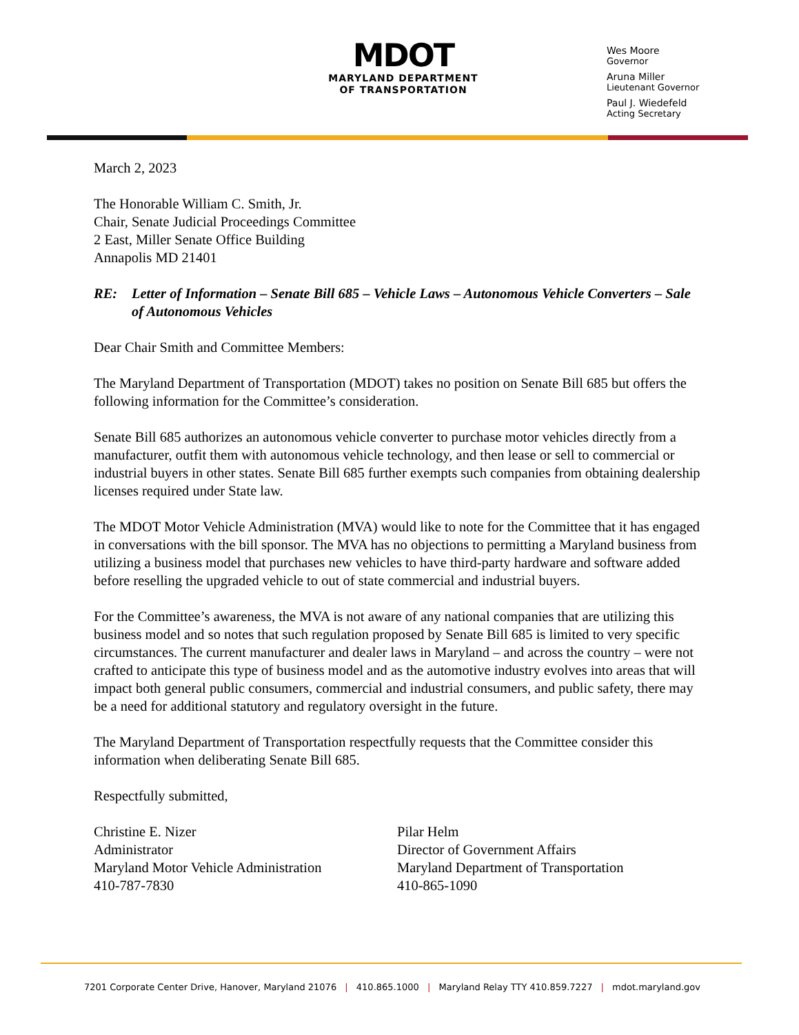MDOT
MARYLAND DEPARTMENT
OF TRANSPORTATION
Wes Moore
Governor
Aruna Miller
Lieutenant Governor
Paul J. Wiedefeld
Acting Secretary
March 2, 2023
The Honorable William C. Smith, Jr.
Chair, Senate Judicial Proceedings Committee
2 East, Miller Senate Office Building
Annapolis MD 21401
RE: Letter of Information – Senate Bill 685 – Vehicle Laws – Autonomous Vehicle Converters – Sale of Autonomous Vehicles
Dear Chair Smith and Committee Members:
The Maryland Department of Transportation (MDOT) takes no position on Senate Bill 685 but offers the following information for the Committee’s consideration.
Senate Bill 685 authorizes an autonomous vehicle converter to purchase motor vehicles directly from a manufacturer, outfit them with autonomous vehicle technology, and then lease or sell to commercial or industrial buyers in other states. Senate Bill 685 further exempts such companies from obtaining dealership licenses required under State law.
The MDOT Motor Vehicle Administration (MVA) would like to note for the Committee that it has engaged in conversations with the bill sponsor. The MVA has no objections to permitting a Maryland business from utilizing a business model that purchases new vehicles to have third-party hardware and software added before reselling the upgraded vehicle to out of state commercial and industrial buyers.
For the Committee’s awareness, the MVA is not aware of any national companies that are utilizing this business model and so notes that such regulation proposed by Senate Bill 685 is limited to very specific circumstances. The current manufacturer and dealer laws in Maryland – and across the country – were not crafted to anticipate this type of business model and as the automotive industry evolves into areas that will impact both general public consumers, commercial and industrial consumers, and public safety, there may be a need for additional statutory and regulatory oversight in the future.
The Maryland Department of Transportation respectfully requests that the Committee consider this information when deliberating Senate Bill 685.
Respectfully submitted,
Christine E. Nizer
Administrator
Maryland Motor Vehicle Administration
410-787-7830
Pilar Helm
Director of Government Affairs
Maryland Department of Transportation
410-865-1090
7201 Corporate Center Drive, Hanover, Maryland 21076 | 410.865.1000 | Maryland Relay TTY 410.859.7227 | mdot.maryland.gov